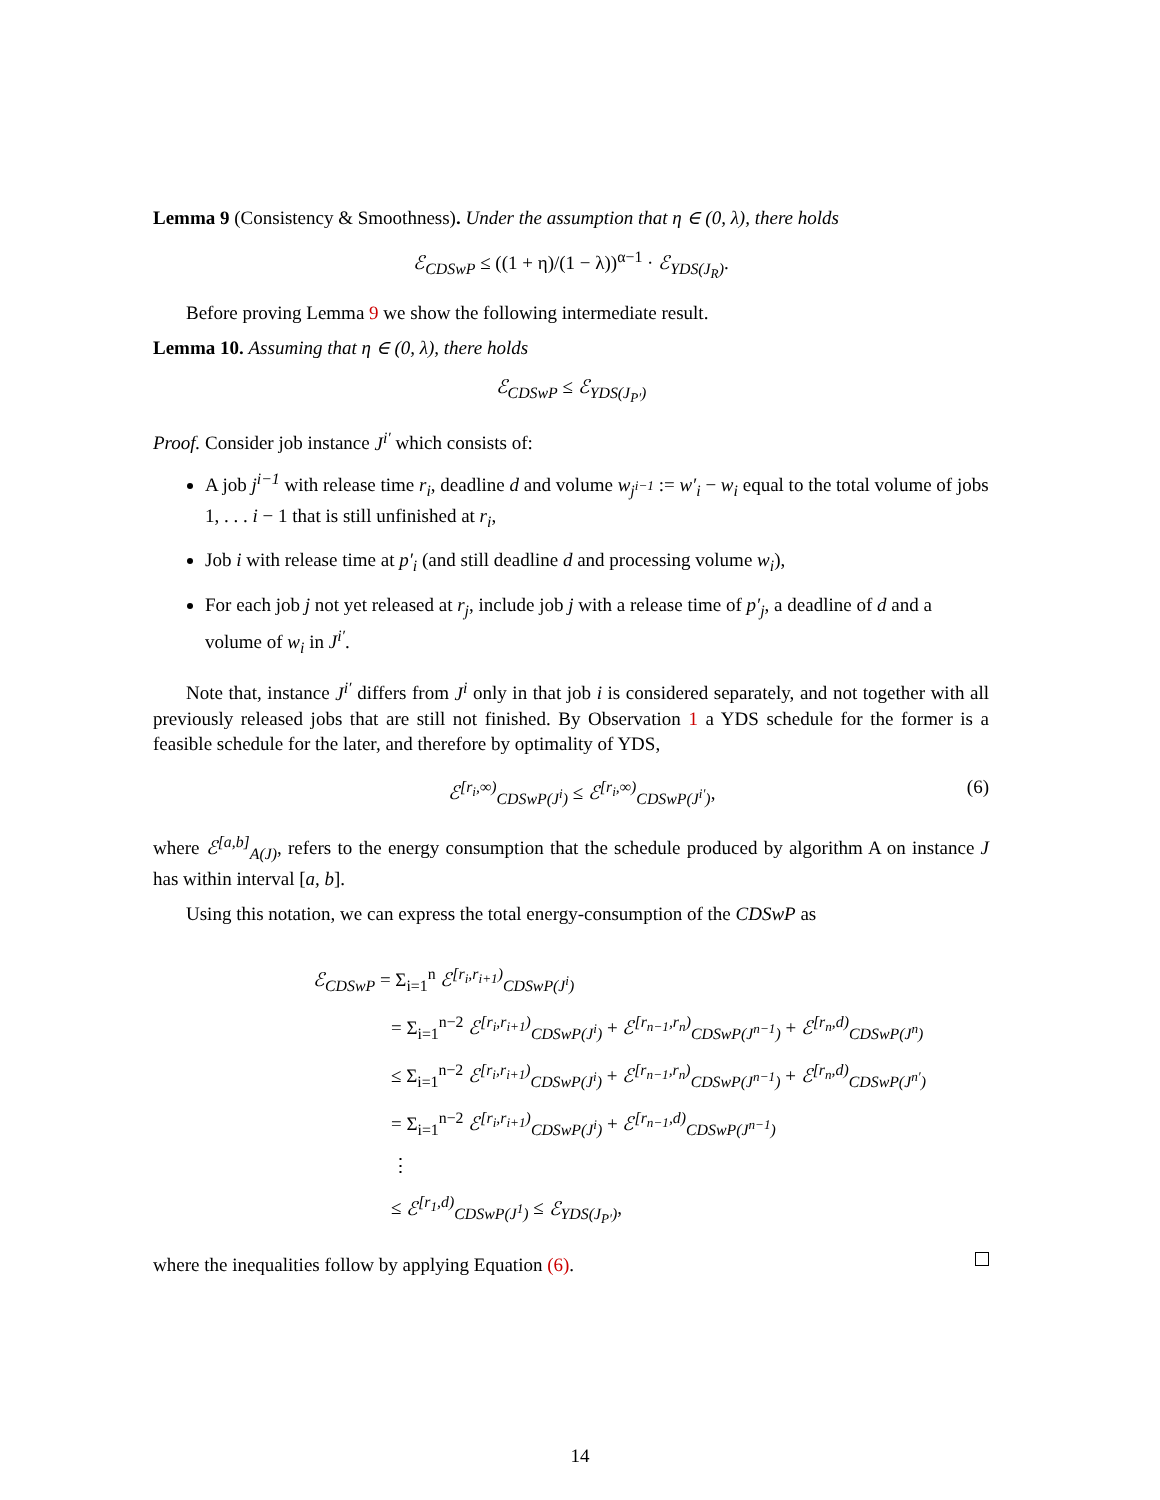Lemma 9 (Consistency & Smoothness). Under the assumption that η ∈ (0, λ), there holds
ℰ<sub>CDSwP</sub> ≤ ((1 + η)/(1 − λ))<sup>α−1</sup> · ℰ<sub>YDS(J<sub>R</sub>)</sub>.
Before proving Lemma 9 we show the following intermediate result.
Lemma 10. Assuming that η ∈ (0, λ), there holds
ℰ<sub>CDSwP</sub> ≤ ℰ<sub>YDS(J<sub>P′</sub>)</sub>
Proof. Consider job instance J<sup>i′</sup> which consists of:
A job j<sup>i−1</sup> with release time r<sub>i</sub>, deadline d and volume w<sub>j<sup>i−1</sup></sub> := w′<sub>i</sub> − w<sub>i</sub> equal to the total volume of jobs 1, . . . i − 1 that is still unfinished at r<sub>i</sub>,
Job i with release time at p′<sub>i</sub> (and still deadline d and processing volume w<sub>i</sub>),
For each job j not yet released at r<sub>j</sub>, include job j with a release time of p′<sub>j</sub>, a deadline of d and a volume of w<sub>i</sub> in J<sup>i′</sup>.
Note that, instance J<sup>i′</sup> differs from J<sup>i</sup> only in that job i is considered separately, and not together with all previously released jobs that are still not finished. By Observation 1 a YDS schedule for the former is a feasible schedule for the later, and therefore by optimality of YDS,
ℰ<sup>[r<sub>i</sub>,∞)</sup><sub>CDSwP(J<sup>i</sup>)</sub> ≤ ℰ<sup>[r<sub>i</sub>,∞)</sup><sub>CDSwP(J<sup>i′</sup>)</sub>, (6)
where ℰ<sup>[a,b]</sup><sub>A(J)</sub>, refers to the energy consumption that the schedule produced by algorithm A on instance J has within interval [a, b].
Using this notation, we can express the total energy-consumption of the CDSwP as
ℰ<sub>CDSwP</sub> = Σ<sub>i=1</sub><sup>n</sup> ℰ<sup>[r<sub>i</sub>,r<sub>i+1</sub>)</sup><sub>CDSwP(J<sup>i</sup>)</sub>
= Σ<sub>i=1</sub><sup>n−2</sup> ℰ<sup>[r<sub>i</sub>,r<sub>i+1</sub>)</sup><sub>CDSwP(J<sup>i</sup>)</sub> + ℰ<sup>[r<sub>n−1</sub>,r<sub>n</sub>)</sup><sub>CDSwP(J<sup>n−1</sup>)</sub> + ℰ<sup>[r<sub>n</sub>,d)</sup><sub>CDSwP(J<sup>n</sup>)</sub>
≤ Σ<sub>i=1</sub><sup>n−2</sup> ℰ<sup>[r<sub>i</sub>,r<sub>i+1</sub>)</sup><sub>CDSwP(J<sup>i</sup>)</sub> + ℰ<sup>[r<sub>n−1</sub>,r<sub>n</sub>)</sup><sub>CDSwP(J<sup>n−1</sup>)</sub> + ℰ<sup>[r<sub>n</sub>,d)</sup><sub>CDSwP(J<sup>n′</sup>)</sub>
= Σ<sub>i=1</sub><sup>n−2</sup> ℰ<sup>[r<sub>i</sub>,r<sub>i+1</sub>)</sup><sub>CDSwP(J<sup>i</sup>)</sub> + ℰ<sup>[r<sub>n−1</sub>,d)</sup><sub>CDSwP(J<sup>n−1</sup>)</sub>
⋮
≤ ℰ<sup>[r<sub>1</sub>,d)</sup><sub>CDSwP(J<sup>1</sup>)</sub> ≤ ℰ<sub>YDS(J<sub>P′</sub>)</sub>,
where the inequalities follow by applying Equation (6).
14